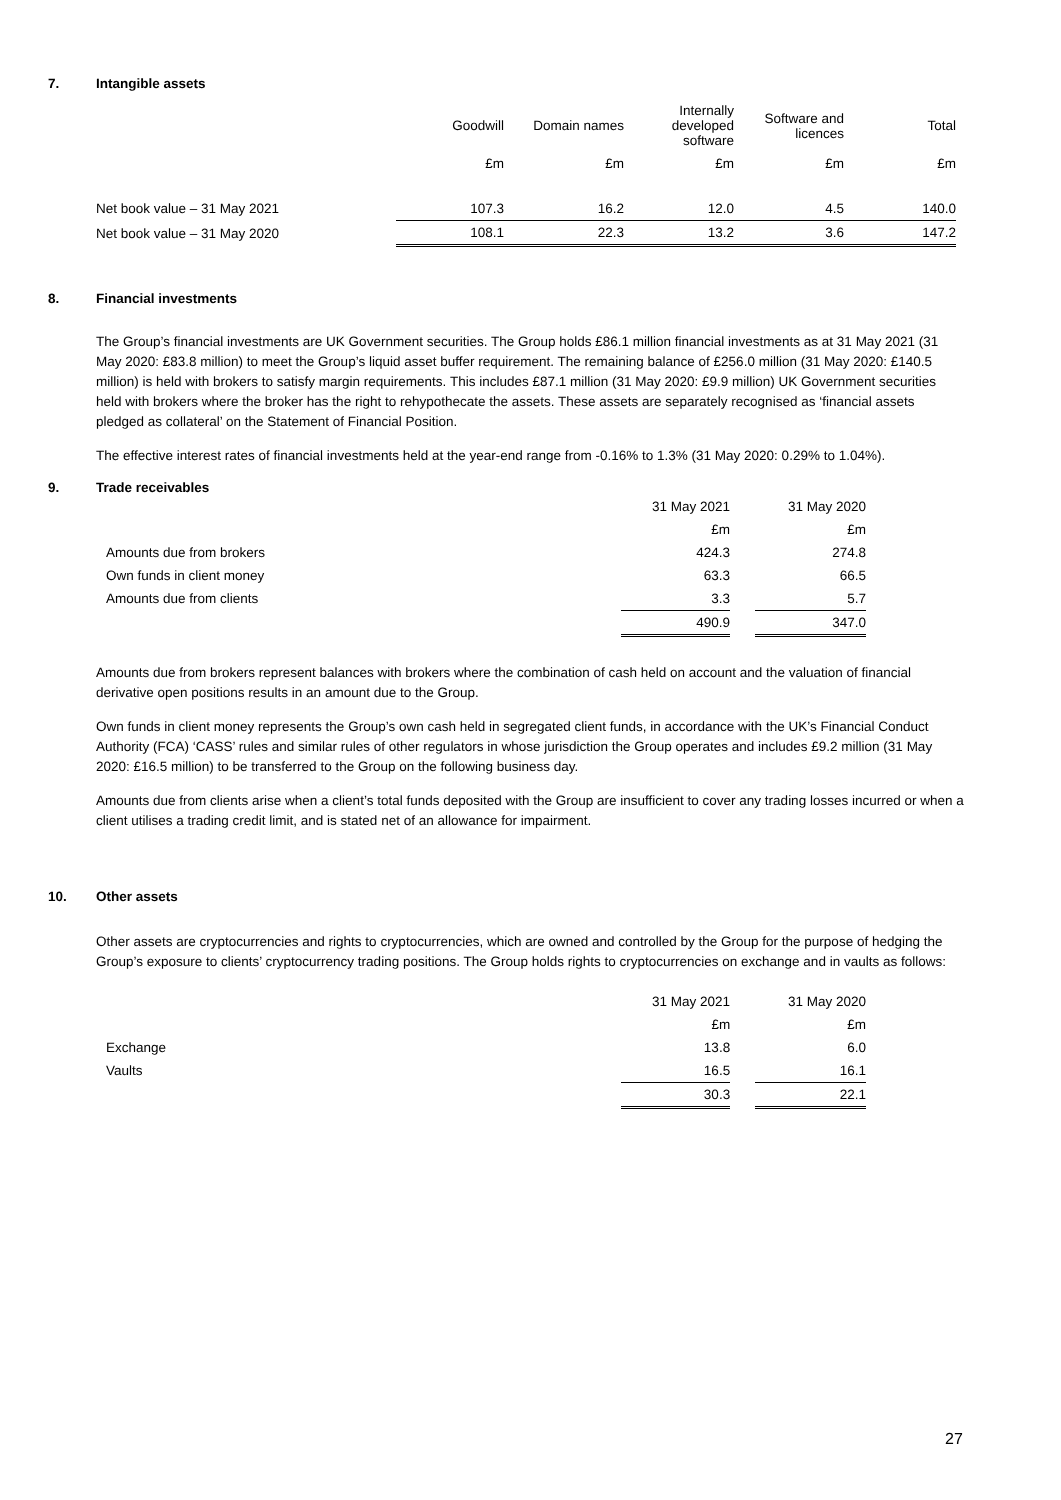7. Intangible assets
| | Goodwill | Domain names | Internally developed software | Software and licences | Total |
| --- | --- | --- | --- | --- | --- |
| | £m | £m | £m | £m | £m |
| Net book value – 31 May 2021 | 107.3 | 16.2 | 12.0 | 4.5 | 140.0 |
| Net book value – 31 May 2020 | 108.1 | 22.3 | 13.2 | 3.6 | 147.2 |
8. Financial investments
The Group’s financial investments are UK Government securities. The Group holds £86.1 million financial investments as at 31 May 2021 (31 May 2020: £83.8 million) to meet the Group’s liquid asset buffer requirement. The remaining balance of £256.0 million (31 May 2020: £140.5 million) is held with brokers to satisfy margin requirements. This includes £87.1 million (31 May 2020: £9.9 million) UK Government securities held with brokers where the broker has the right to rehypothecate the assets. These assets are separately recognised as ‘financial assets pledged as collateral’ on the Statement of Financial Position.
The effective interest rates of financial investments held at the year-end range from -0.16% to 1.3% (31 May 2020: 0.29% to 1.04%).
9. Trade receivables
| | 31 May 2021 | | 31 May 2020 |
| | £m | | £m |
| Amounts due from brokers | 424.3 | | 274.8 |
| Own funds in client money | 63.3 | | 66.5 |
| Amounts due from clients | 3.3 | | 5.7 |
| | 490.9 | | 347.0 |
Amounts due from brokers represent balances with brokers where the combination of cash held on account and the valuation of financial derivative open positions results in an amount due to the Group.
Own funds in client money represents the Group’s own cash held in segregated client funds, in accordance with the UK’s Financial Conduct Authority (FCA) ‘CASS’ rules and similar rules of other regulators in whose jurisdiction the Group operates and includes £9.2 million (31 May 2020: £16.5 million) to be transferred to the Group on the following business day.
Amounts due from clients arise when a client’s total funds deposited with the Group are insufficient to cover any trading losses incurred or when a client utilises a trading credit limit, and is stated net of an allowance for impairment.
10. Other assets
Other assets are cryptocurrencies and rights to cryptocurrencies, which are owned and controlled by the Group for the purpose of hedging the Group’s exposure to clients’ cryptocurrency trading positions. The Group holds rights to cryptocurrencies on exchange and in vaults as follows:
| | 31 May 2021 | | 31 May 2020 |
| | £m | | £m |
| Exchange | 13.8 | | 6.0 |
| Vaults | 16.5 | | 16.1 |
| | 30.3 | | 22.1 |
27